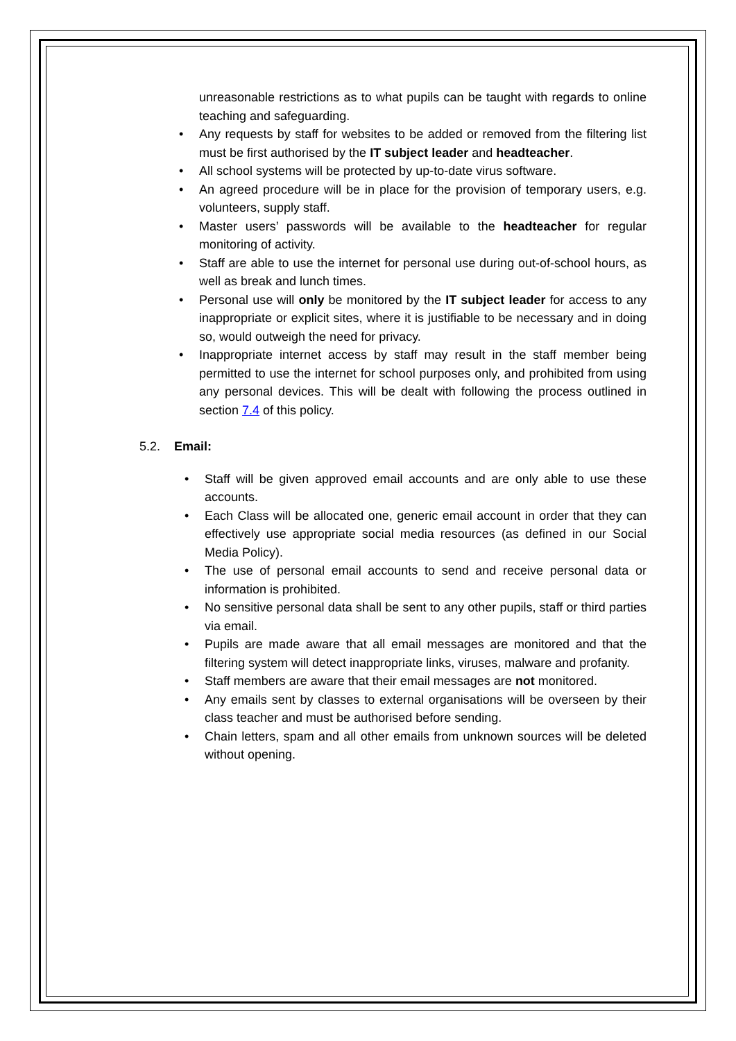unreasonable restrictions as to what pupils can be taught with regards to online teaching and safeguarding.
• Any requests by staff for websites to be added or removed from the filtering list must be first authorised by the IT subject leader and headteacher.
• All school systems will be protected by up-to-date virus software.
• An agreed procedure will be in place for the provision of temporary users, e.g. volunteers, supply staff.
• Master users’ passwords will be available to the headteacher for regular monitoring of activity.
• Staff are able to use the internet for personal use during out-of-school hours, as well as break and lunch times.
• Personal use will only be monitored by the IT subject leader for access to any inappropriate or explicit sites, where it is justifiable to be necessary and in doing so, would outweigh the need for privacy.
• Inappropriate internet access by staff may result in the staff member being permitted to use the internet for school purposes only, and prohibited from using any personal devices. This will be dealt with following the process outlined in section 7.4 of this policy.
5.2. Email:
• Staff will be given approved email accounts and are only able to use these accounts.
• Each Class will be allocated one, generic email account in order that they can effectively use appropriate social media resources (as defined in our Social Media Policy).
• The use of personal email accounts to send and receive personal data or information is prohibited.
• No sensitive personal data shall be sent to any other pupils, staff or third parties via email.
• Pupils are made aware that all email messages are monitored and that the filtering system will detect inappropriate links, viruses, malware and profanity.
• Staff members are aware that their email messages are not monitored.
• Any emails sent by classes to external organisations will be overseen by their class teacher and must be authorised before sending.
• Chain letters, spam and all other emails from unknown sources will be deleted without opening.